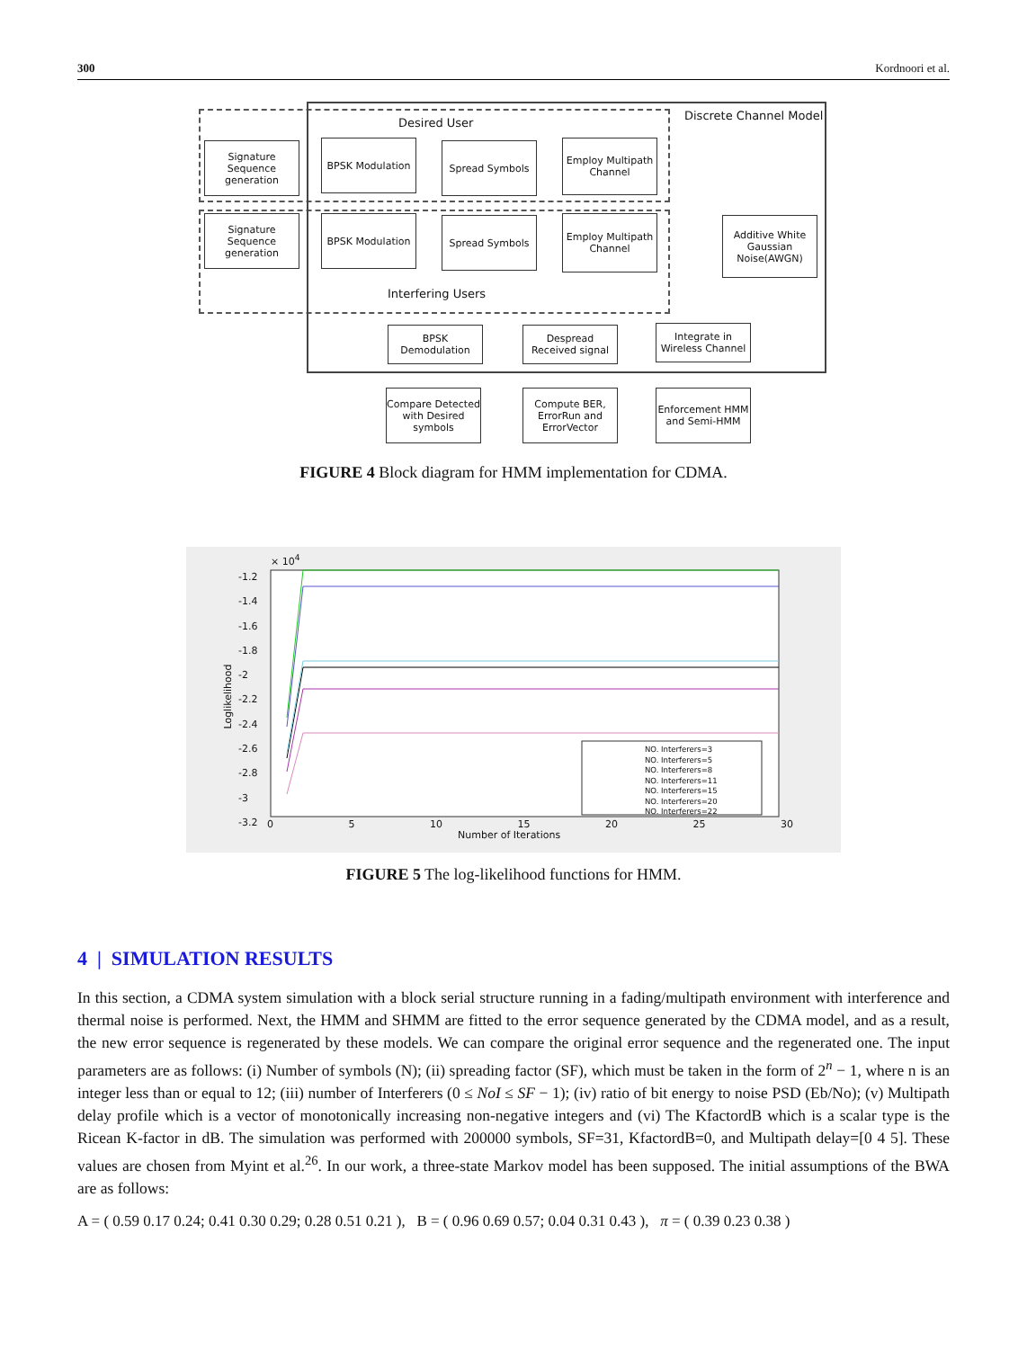300 Kordnoori et al.
Desired User
Discrete Channel Model
Interfering Users
Signature Sequence generation
BPSK Modulation Spread Symbols
Employ Multipath Channel
Signature Sequence generation
BPSK Modulation Spread Symbols
Employ Multipath Channel
Additive White Gaussian Noise(AWGN)
BPSK Demodulation
Despread Received signal
Integrate in Wireless Channel
Compare Detected with Desired symbols
Compute BER, ErrorRun and ErrorVector
Enforcement HMM and Semi-HMM
FIGURE 4 Block diagram for HMM implementation for CDMA.
× 10<sup>4</sup>
-1.2
-1.4
-1.6
-1.8
-2
-2.2
-2.4
-2.6
-2.8
-3
-3.2
Loglikelihood
0 5 10 15 20 25 30
Number of Iterations
NO. Interferers=3
NO. Interferers=5
NO. Interferers=8
NO. Interferers=11
NO. Interferers=15
NO. Interferers=20
NO. Interferers=22
FIGURE 5 The log-likelihood functions for HMM.
4 | SIMULATION RESULTS
In this section, a CDMA system simulation with a block serial structure running in a fading/multipath environment with interference and thermal noise is performed. Next, the HMM and SHMM are fitted to the error sequence generated by the CDMA model, and as a result, the new error sequence is regenerated by these models. We can compare the original error sequence and the regenerated one. The input parameters are as follows: (i) Number of symbols (N); (ii) spreading factor (SF), which must be taken in the form of 2<sup>n</sup> − 1, where n is an integer less than or equal to 12; (iii) number of Interferers (0 ≤ NoI ≤ SF − 1); (iv) ratio of bit energy to noise PSD (Eb/No); (v) Multipath delay profile which is a vector of monotonically increasing non-negative integers and (vi) The KfactordB which is a scalar type is the Ricean K-factor in dB. The simulation was performed with 200000 symbols, SF=31, KfactordB=0, and Multipath delay=[0 4 5]. These values are chosen from Myint et al.<sup>26</sup>. In our work, a three-state Markov model has been supposed. The initial assumptions of the BWA are as follows:
A = ( 0.59 0.17 0.24; 0.41 0.30 0.29; 0.28 0.51 0.21 ), B = ( 0.96 0.69 0.57; 0.04 0.31 0.43 ), π = ( 0.39 0.23 0.38 )